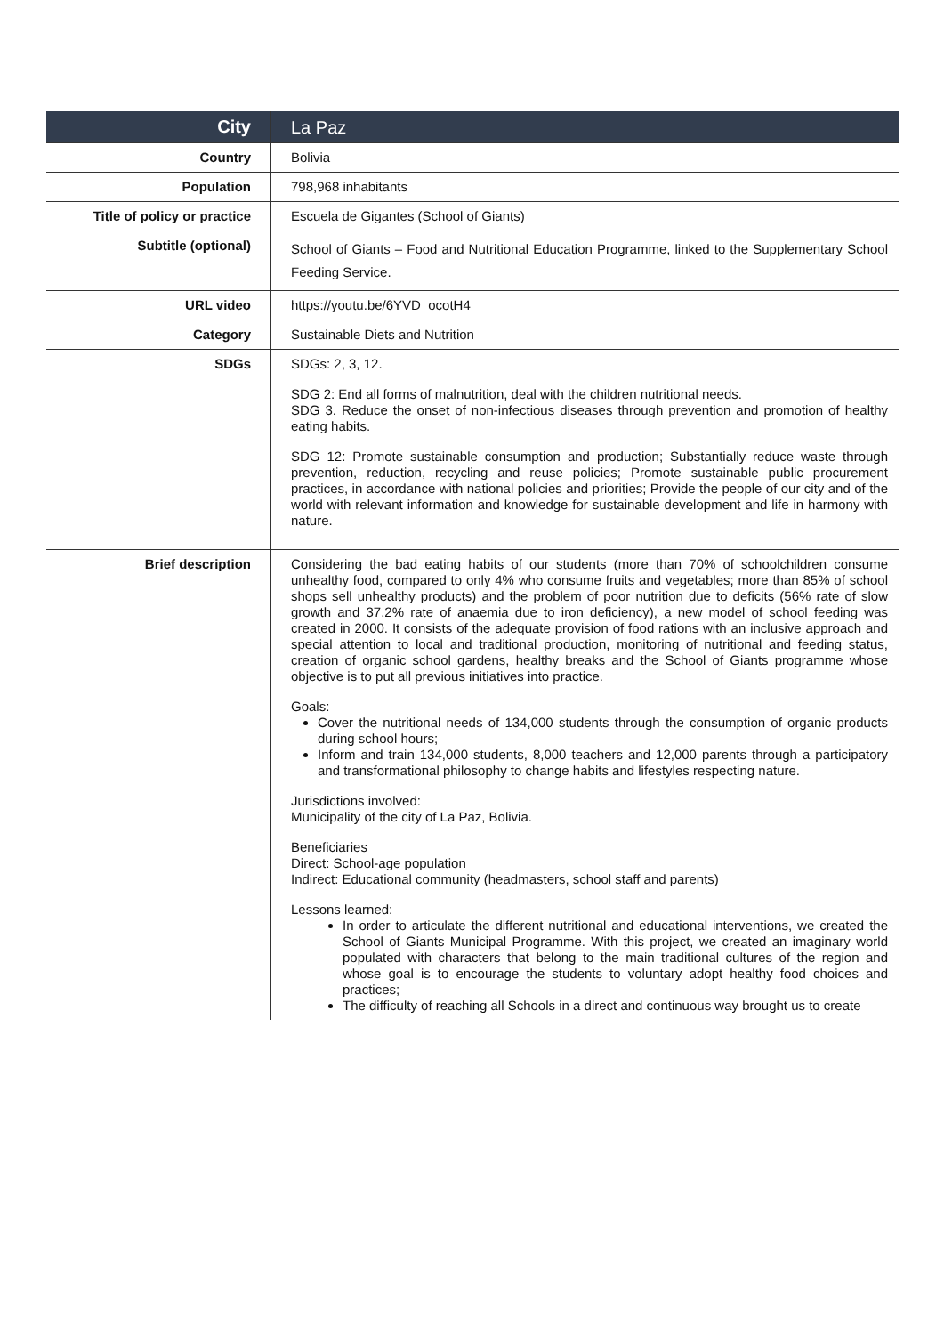| City | La Paz |
| Country | Bolivia |
| Population | 798,968 inhabitants |
| Title of policy or practice | Escuela de Gigantes (School of Giants) |
| Subtitle (optional) | School of Giants – Food and Nutritional Education Programme, linked to the Supplementary School Feeding Service. |
| URL video | https://youtu.be/6YVD_ocotH4 |
| Category | Sustainable Diets and Nutrition |
| SDGs | SDGs: 2, 3, 12. SDG 2: End all forms of malnutrition, deal with the children nutritional needs. SDG 3. Reduce the onset of non-infectious diseases through prevention and promotion of healthy eating habits. SDG 12: Promote sustainable consumption and production; Substantially reduce waste through prevention, reduction, recycling and reuse policies; Promote sustainable public procurement practices, in accordance with national policies and priorities; Provide the people of our city and of the world with relevant information and knowledge for sustainable development and life in harmony with nature. |
| Brief description | Considering the bad eating habits of our students (more than 70% of schoolchildren consume unhealthy food, compared to only 4% who consume fruits and vegetables; more than 85% of school shops sell unhealthy products) and the problem of poor nutrition due to deficits (56% rate of slow growth and 37.2% rate of anaemia due to iron deficiency), a new model of school feeding was created in 2000. It consists of the adequate provision of food rations with an inclusive approach and special attention to local and traditional production, monitoring of nutritional and feeding status, creation of organic school gardens, healthy breaks and the School of Giants programme whose objective is to put all previous initiatives into practice. Goals: Cover the nutritional needs of 134,000 students through the consumption of organic products during school hours; Inform and train 134,000 students, 8,000 teachers and 12,000 parents through a participatory and transformational philosophy to change habits and lifestyles respecting nature. Jurisdictions involved: Municipality of the city of La Paz, Bolivia. Beneficiaries Direct: School-age population Indirect: Educational community (headmasters, school staff and parents) Lessons learned: In order to articulate the different nutritional and educational interventions, we created the School of Giants Municipal Programme. With this project, we created an imaginary world populated with characters that belong to the main traditional cultures of the region and whose goal is to encourage the students to voluntary adopt healthy food choices and practices; The difficulty of reaching all Schools in a direct and continuous way brought us to create |